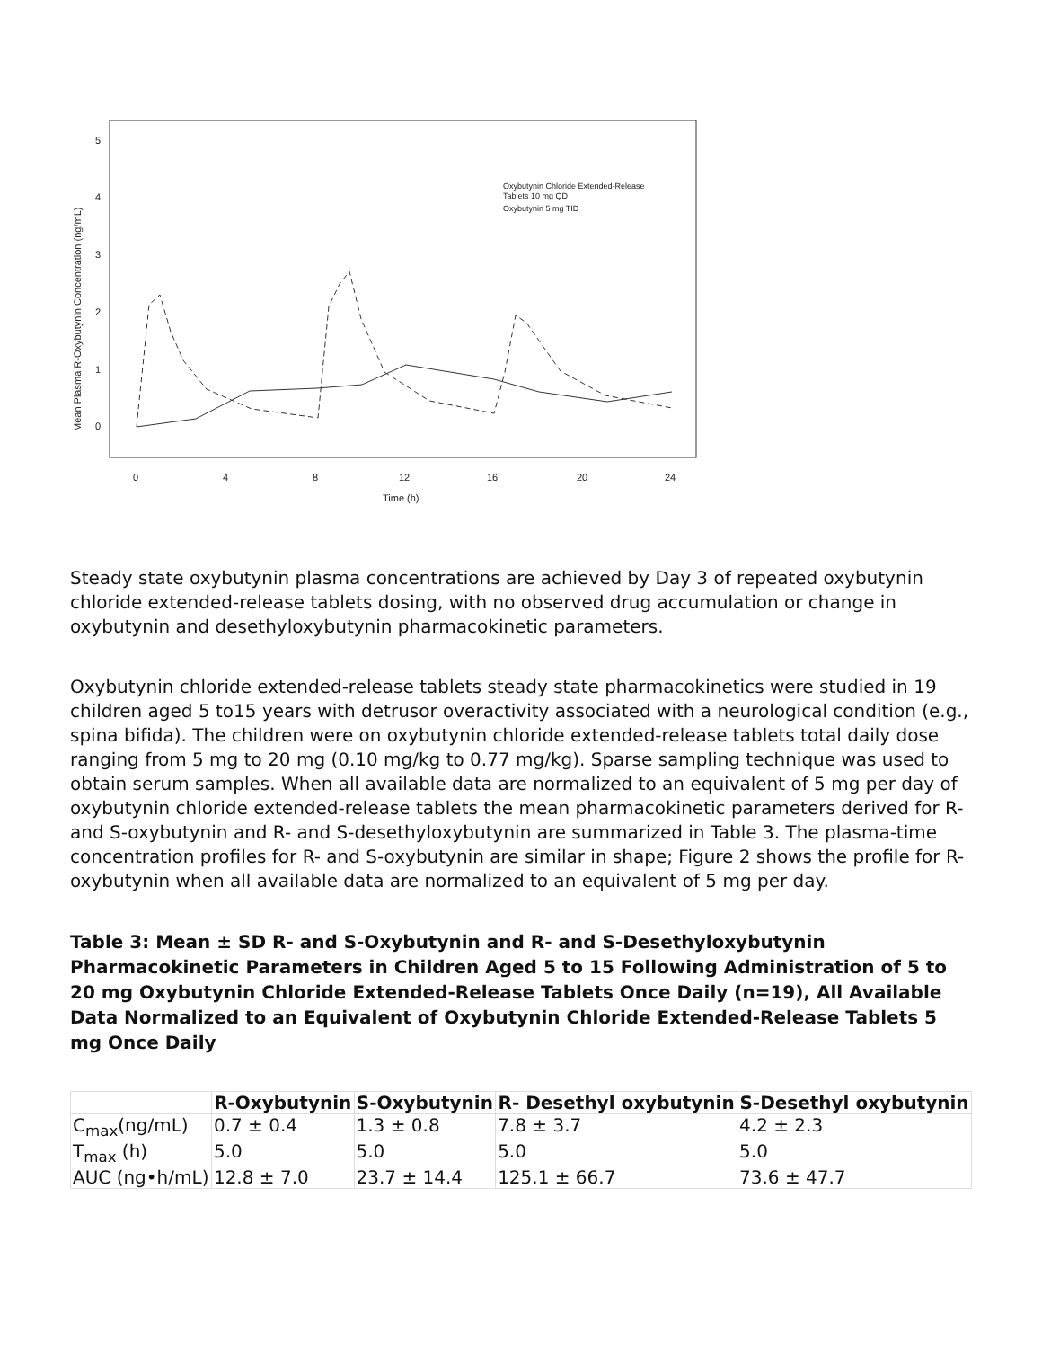5
4
3
2
1
0
0
4
8
12
16
20
24
Time (h)
Mean Plasma R-Oxybutynin Concentration (ng/mL)
Oxybutynin Chloride Extended-Release
Tablets 10 mg QD
Oxybutynin 5 mg TID
Steady state oxybutynin plasma concentrations are achieved by Day 3 of repeated oxybutynin chloride extended-release tablets dosing, with no observed drug accumulation or change in oxybutynin and desethyloxybutynin pharmacokinetic parameters.
Oxybutynin chloride extended-release tablets steady state pharmacokinetics were studied in 19 children aged 5 to15 years with detrusor overactivity associated with a neurological condition (e.g., spina bifida). The children were on oxybutynin chloride extended-release tablets total daily dose ranging from 5 mg to 20 mg (0.10 mg/kg to 0.77 mg/kg). Sparse sampling technique was used to obtain serum samples. When all available data are normalized to an equivalent of 5 mg per day of oxybutynin chloride extended-release tablets the mean pharmacokinetic parameters derived for R- and S-oxybutynin and R- and S-desethyloxybutynin are summarized in Table 3. The plasma-time concentration profiles for R- and S-oxybutynin are similar in shape; Figure 2 shows the profile for R-oxybutynin when all available data are normalized to an equivalent of 5 mg per day.
Table 3: Mean ± SD R- and S-Oxybutynin and R- and S-Desethyloxybutynin Pharmacokinetic Parameters in Children Aged 5 to 15 Following Administration of 5 to 20 mg Oxybutynin Chloride Extended-Release Tablets Once Daily (n=19), All Available Data Normalized to an Equivalent of Oxybutynin Chloride Extended-Release Tablets 5 mg Once Daily
| | R-Oxybutynin | S-Oxybutynin | R- Desethyl oxybutynin | S-Desethyl oxybutynin |
| --- | --- | --- | --- | --- |
| C<sub>max</sub>(ng/mL) | 0.7 ± 0.4 | 1.3 ± 0.8 | 7.8 ± 3.7 | 4.2 ± 2.3 |
| T<sub>max</sub> (h) | 5.0 | 5.0 | 5.0 | 5.0 |
| AUC (ng•h/mL) | 12.8 ± 7.0 | 23.7 ± 14.4 | 125.1 ± 66.7 | 73.6 ± 47.7 |